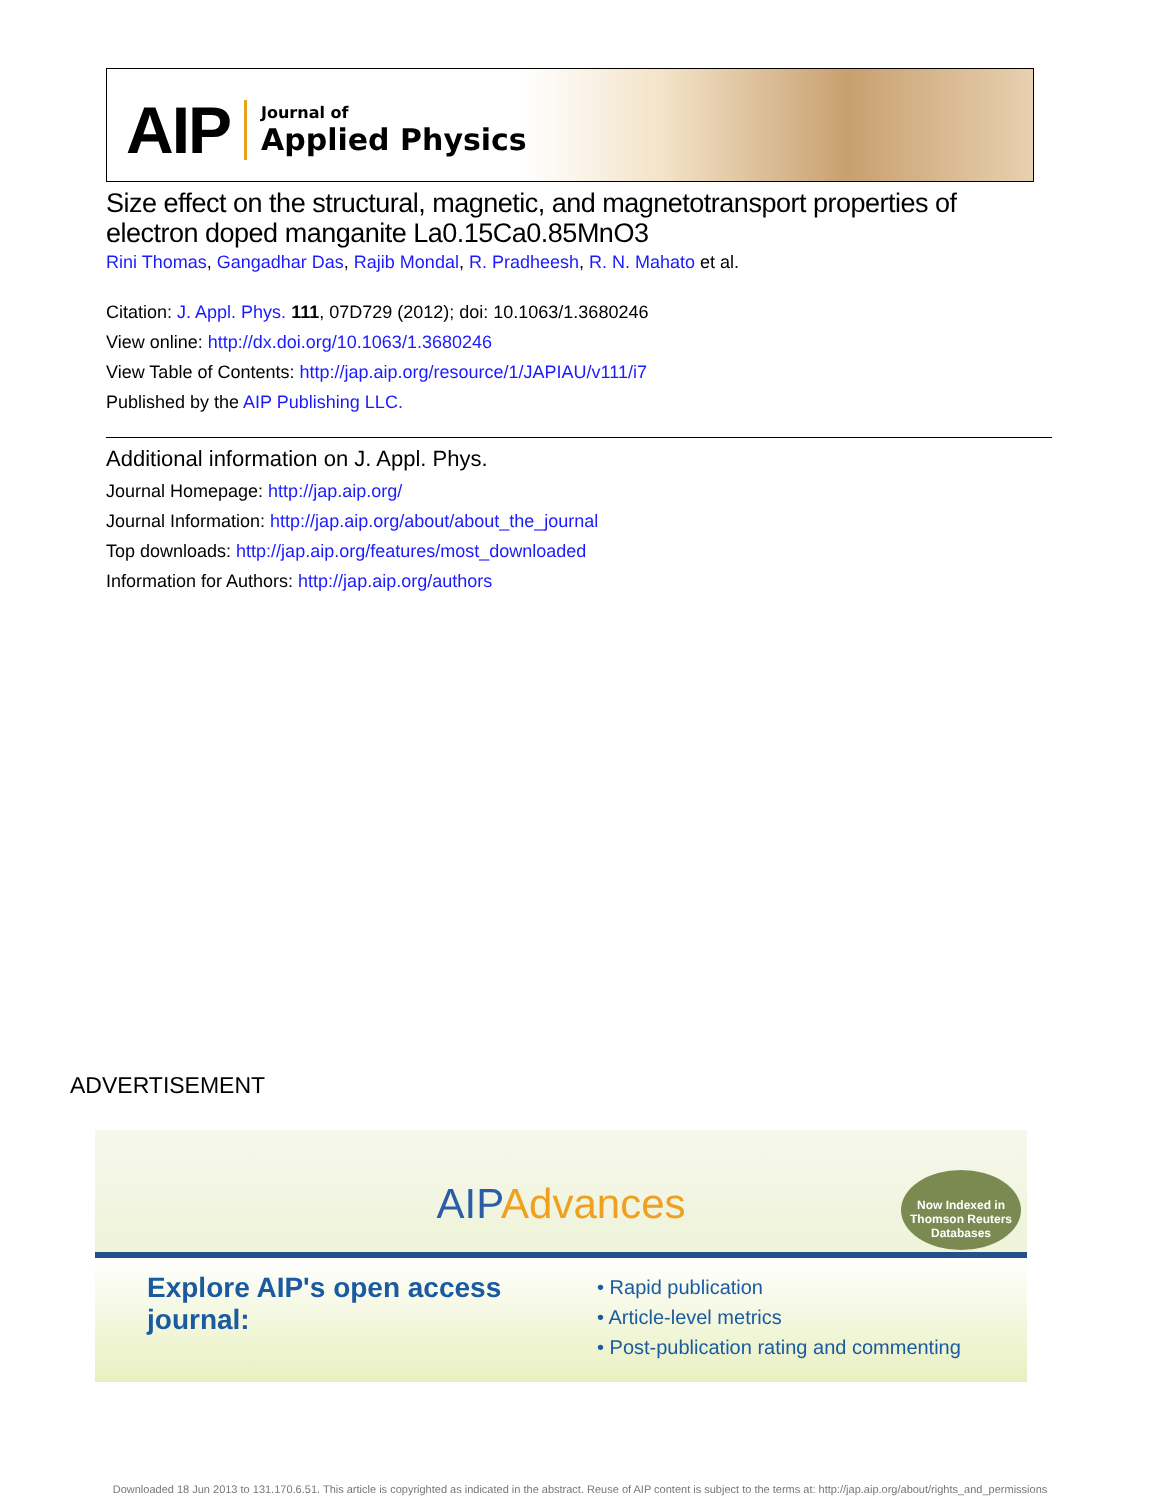AIP Journal of
Applied Physics
Size effect on the structural, magnetic, and magnetotransport properties of electron doped manganite La0.15Ca0.85MnO3
Rini Thomas, Gangadhar Das, Rajib Mondal, R. Pradheesh, R. N. Mahato et al.
Citation: J. Appl. Phys. 111, 07D729 (2012); doi: 10.1063/1.3680246
View online: http://dx.doi.org/10.1063/1.3680246
View Table of Contents: http://jap.aip.org/resource/1/JAPIAU/v111/i7
Published by the AIP Publishing LLC.
Additional information on J. Appl. Phys.
Journal Homepage: http://jap.aip.org/
Journal Information: http://jap.aip.org/about/about_the_journal
Top downloads: http://jap.aip.org/features/most_downloaded
Information for Authors: http://jap.aip.org/authors
ADVERTISEMENT
AIPAdvances
Now Indexed in Thomson Reuters Databases
Explore AIP's open access journal:
• Rapid publication
• Article-level metrics
• Post-publication rating and commenting
Downloaded 18 Jun 2013 to 131.170.6.51. This article is copyrighted as indicated in the abstract. Reuse of AIP content is subject to the terms at: http://jap.aip.org/about/rights_and_permissions